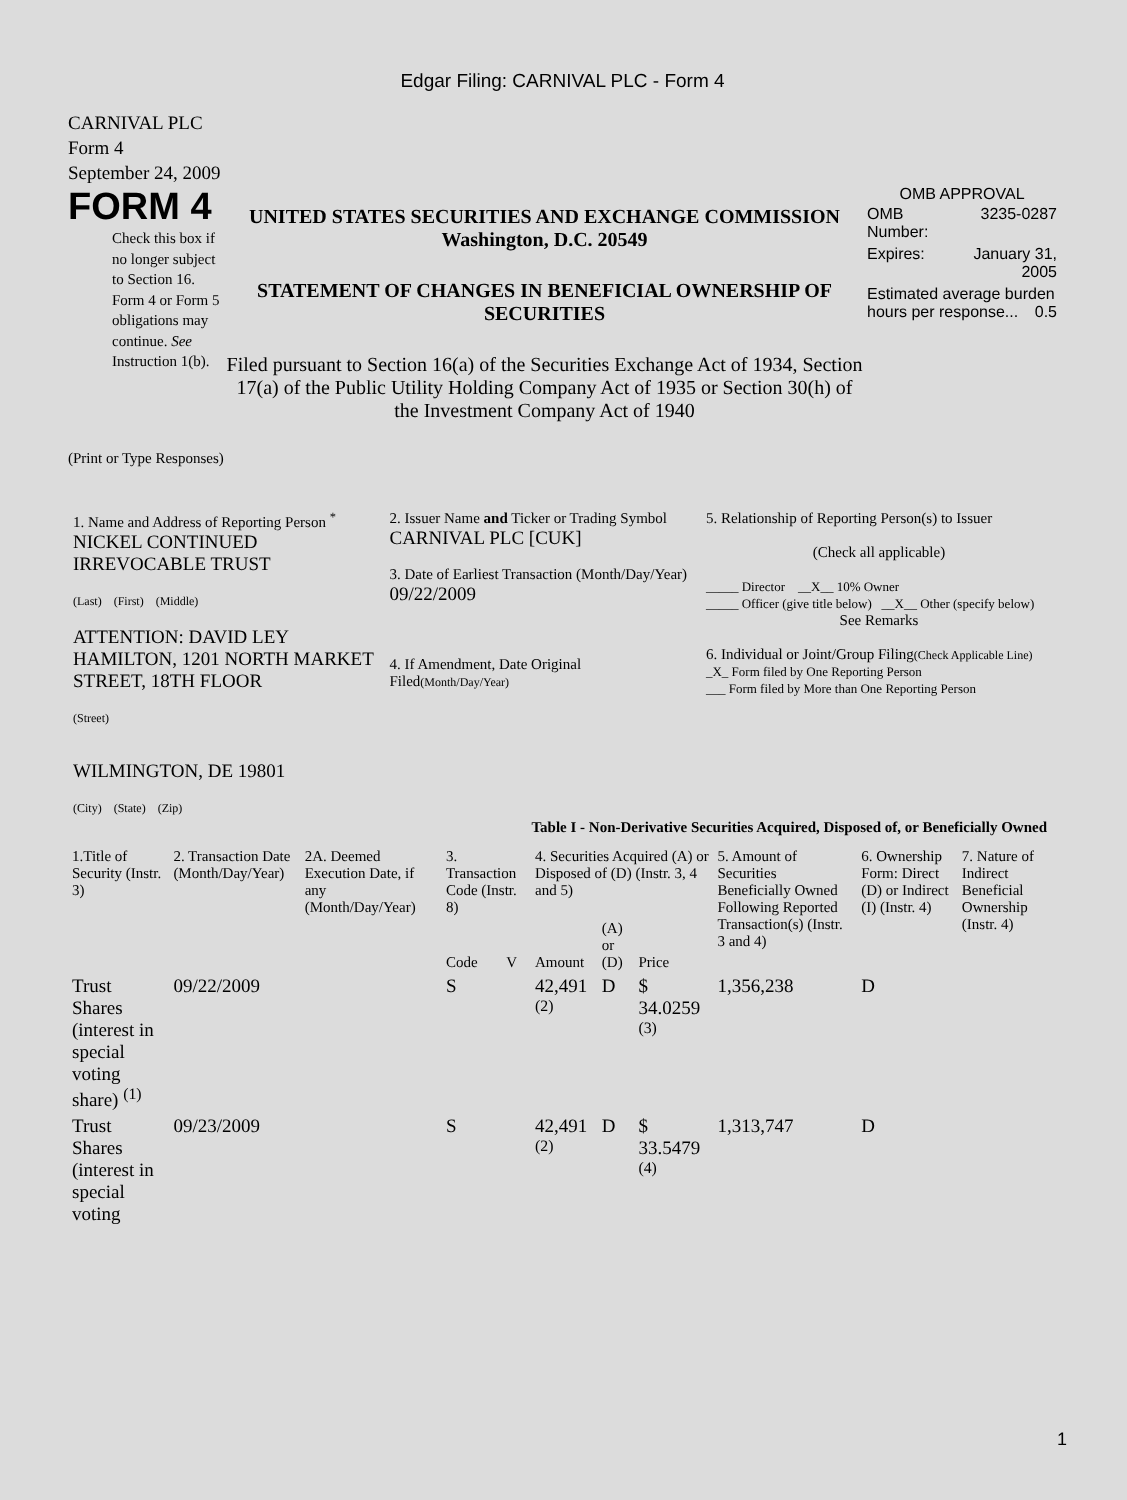Edgar Filing: CARNIVAL PLC - Form 4
CARNIVAL PLC
Form 4
September 24, 2009
FORM 4
Check this box if no longer subject to Section 16. Form 4 or Form 5 obligations may continue. See Instruction 1(b).
UNITED STATES SECURITIES AND EXCHANGE COMMISSION
Washington, D.C. 20549
STATEMENT OF CHANGES IN BENEFICIAL OWNERSHIP OF SECURITIES
Filed pursuant to Section 16(a) of the Securities Exchange Act of 1934, Section 17(a) of the Public Utility Holding Company Act of 1935 or Section 30(h) of the Investment Company Act of 1940
OMB APPROVAL
| OMB Number: | 3235-0287 |
| Expires: | January 31, 2005 |
| Estimated average burden hours per response... 0.5 | |
(Print or Type Responses)
| 1. Name and Address of Reporting Person <sup>*</sup> NICKEL CONTINUED IRREVOCABLE TRUST (Last) (First) (Middle) ATTENTION: DAVID LEY HAMILTON, 1201 NORTH MARKET STREET, 18TH FLOOR (Street) WILMINGTON, DE 19801 (City) (State) (Zip) | 2. Issuer Name and Ticker or Trading Symbol CARNIVAL PLC [CUK] 3. Date of Earliest Transaction (Month/Day/Year) 09/22/2009 4. If Amendment, Date Original Filed (Month/Day/Year) | 5. Relationship of Reporting Person(s) to Issuer (Check all applicable) _____ Director __X__ 10% Owner _____ Officer (give title below) __X__ Other (specify below) See Remarks 6. Individual or Joint/Group Filing (Check Applicable Line) _X_ Form filed by One Reporting Person ___ Form filed by More than One Reporting Person |
Table I - Non-Derivative Securities Acquired, Disposed of, or Beneficially Owned
| 1.Title of Security (Instr. 3) | 2. Transaction Date (Month/Day/Year) | 2A. Deemed Execution Date, if any (Month/Day/Year) | 3. Transaction Code (Instr. 8) | | 4. Securities Acquired (A) or Disposed of (D) (Instr. 3, 4 and 5) | | | 5. Amount of Securities Beneficially Owned Following Reported Transaction(s) (Instr. 3 and 4) | 6. Ownership Form: Direct (D) or Indirect (I) (Instr. 4) | 7. Nature of Indirect Beneficial Ownership (Instr. 4) |
| --- | --- | --- | --- | --- | --- | --- | --- | --- | --- | --- |
| | | | Code | V | Amount | (A) or (D) | Price | | | |
| Trust Shares (interest in special voting share) <sup>(1)</sup> | 09/22/2009 | | S | | 42,491 <sup>(2)</sup> | D | $ 34.0259 <sup>(3)</sup> | 1,356,238 | D | |
| Trust Shares (interest in special voting | 09/23/2009 | | S | | 42,491 <sup>(2)</sup> | D | $ 33.5479 <sup>(4)</sup> | 1,313,747 | D | |
1